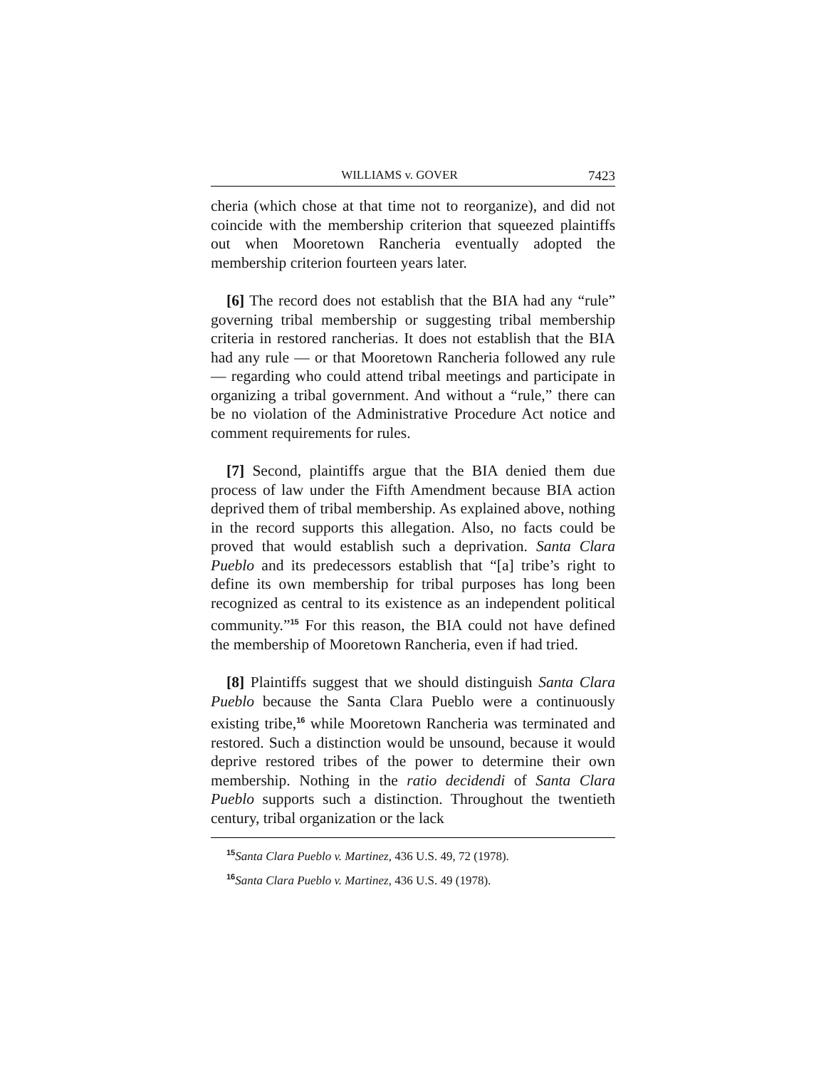WILLIAMS v. GOVER 7423
cheria (which chose at that time not to reorganize), and did not coincide with the membership criterion that squeezed plaintiffs out when Mooretown Rancheria eventually adopted the membership criterion fourteen years later.
[6] The record does not establish that the BIA had any “rule” governing tribal membership or suggesting tribal membership criteria in restored rancherias. It does not establish that the BIA had any rule — or that Mooretown Rancheria followed any rule — regarding who could attend tribal meetings and participate in organizing a tribal government. And without a “rule,” there can be no violation of the Administrative Procedure Act notice and comment requirements for rules.
[7] Second, plaintiffs argue that the BIA denied them due process of law under the Fifth Amendment because BIA action deprived them of tribal membership. As explained above, nothing in the record supports this allegation. Also, no facts could be proved that would establish such a deprivation. Santa Clara Pueblo and its predecessors establish that “[a] tribe’s right to define its own membership for tribal purposes has long been recognized as central to its existence as an independent political community.”<sup>15</sup> For this reason, the BIA could not have defined the membership of Mooretown Rancheria, even if had tried.
[8] Plaintiffs suggest that we should distinguish Santa Clara Pueblo because the Santa Clara Pueblo were a continuously existing tribe,<sup>16</sup> while Mooretown Rancheria was terminated and restored. Such a distinction would be unsound, because it would deprive restored tribes of the power to determine their own membership. Nothing in the ratio decidendi of Santa Clara Pueblo supports such a distinction. Throughout the twentieth century, tribal organization or the lack
<sup>15</sup> Santa Clara Pueblo v. Martinez, 436 U.S. 49, 72 (1978).
<sup>16</sup> Santa Clara Pueblo v. Martinez, 436 U.S. 49 (1978).